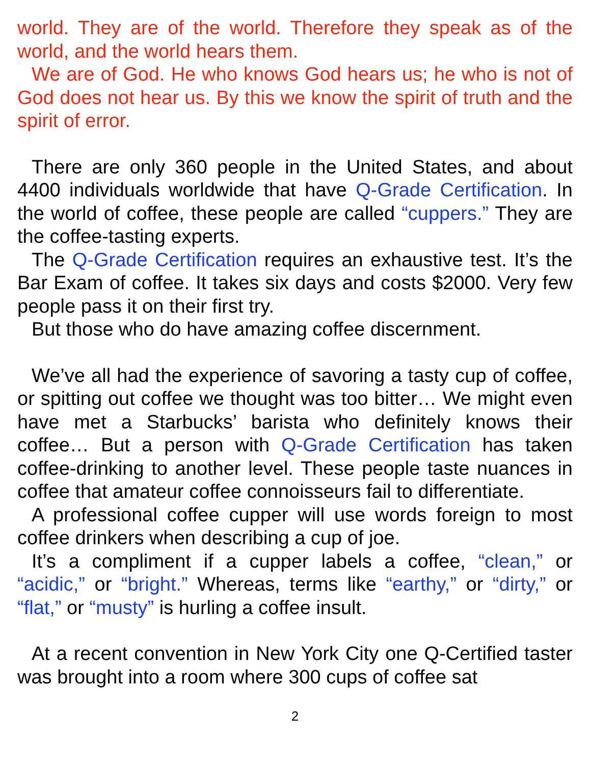world. They are of the world. Therefore they speak as of the world, and the world hears them.
We are of God. He who knows God hears us; he who is not of God does not hear us. By this we know the spirit of truth and the spirit of error.
There are only 360 people in the United States, and about 4400 individuals worldwide that have Q-Grade Certification. In the world of coffee, these people are called “cuppers.” They are the coffee-tasting experts.
The Q-Grade Certification requires an exhaustive test. It’s the Bar Exam of coffee. It takes six days and costs $2000. Very few people pass it on their first try.
But those who do have amazing coffee discernment.
We’ve all had the experience of savoring a tasty cup of coffee, or spitting out coffee we thought was too bitter… We might even have met a Starbucks’ barista who definitely knows their coffee… But a person with Q-Grade Certification has taken coffee-drinking to another level. These people taste nuances in coffee that amateur coffee connoisseurs fail to differentiate.
A professional coffee cupper will use words foreign to most coffee drinkers when describing a cup of joe.
It’s a compliment if a cupper labels a coffee, “clean,” or “acidic,” or “bright.” Whereas, terms like “earthy,” or “dirty,” or “flat,” or “musty” is hurling a coffee insult.
At a recent convention in New York City one Q-Certified taster was brought into a room where 300 cups of coffee sat
2